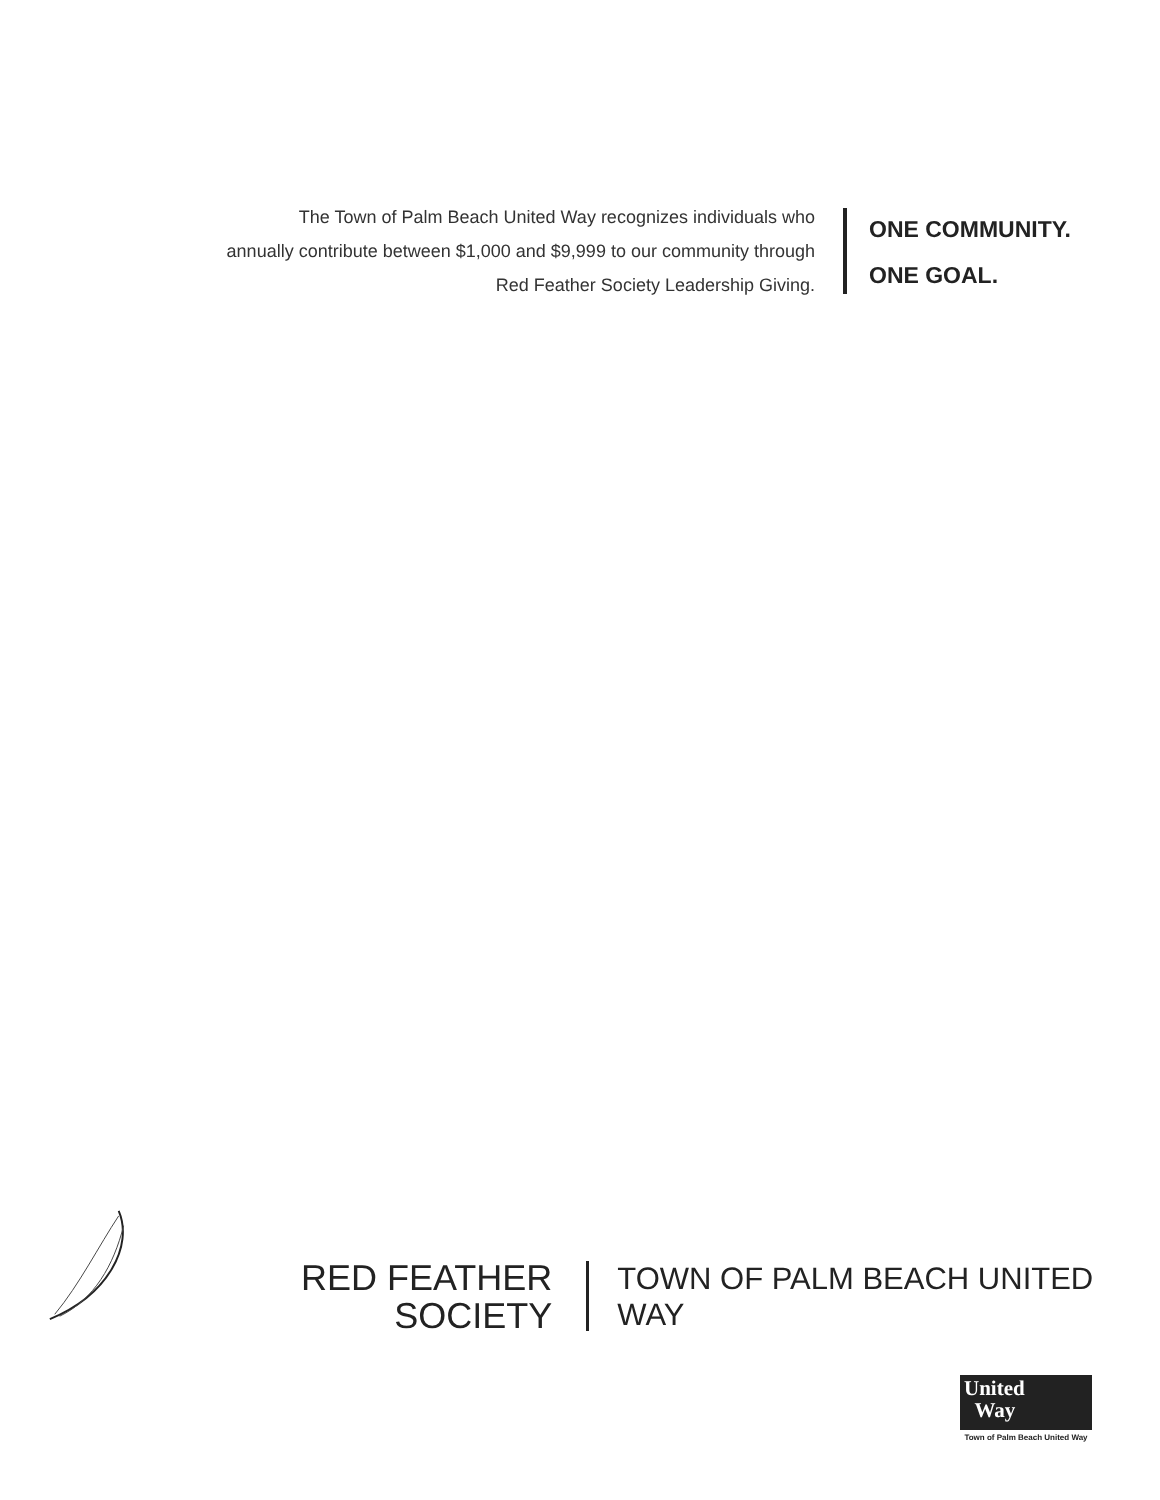The Town of Palm Beach United Way recognizes individuals who
annually contribute between $1,000 and $9,999 to our community through
Red Feather Society Leadership Giving.
ONE COMMUNITY.
ONE GOAL.
RED FEATHER
SOCIETY
TOWN OF PALM BEACH UNITED WAY
United
Way
Town of Palm Beach United Way